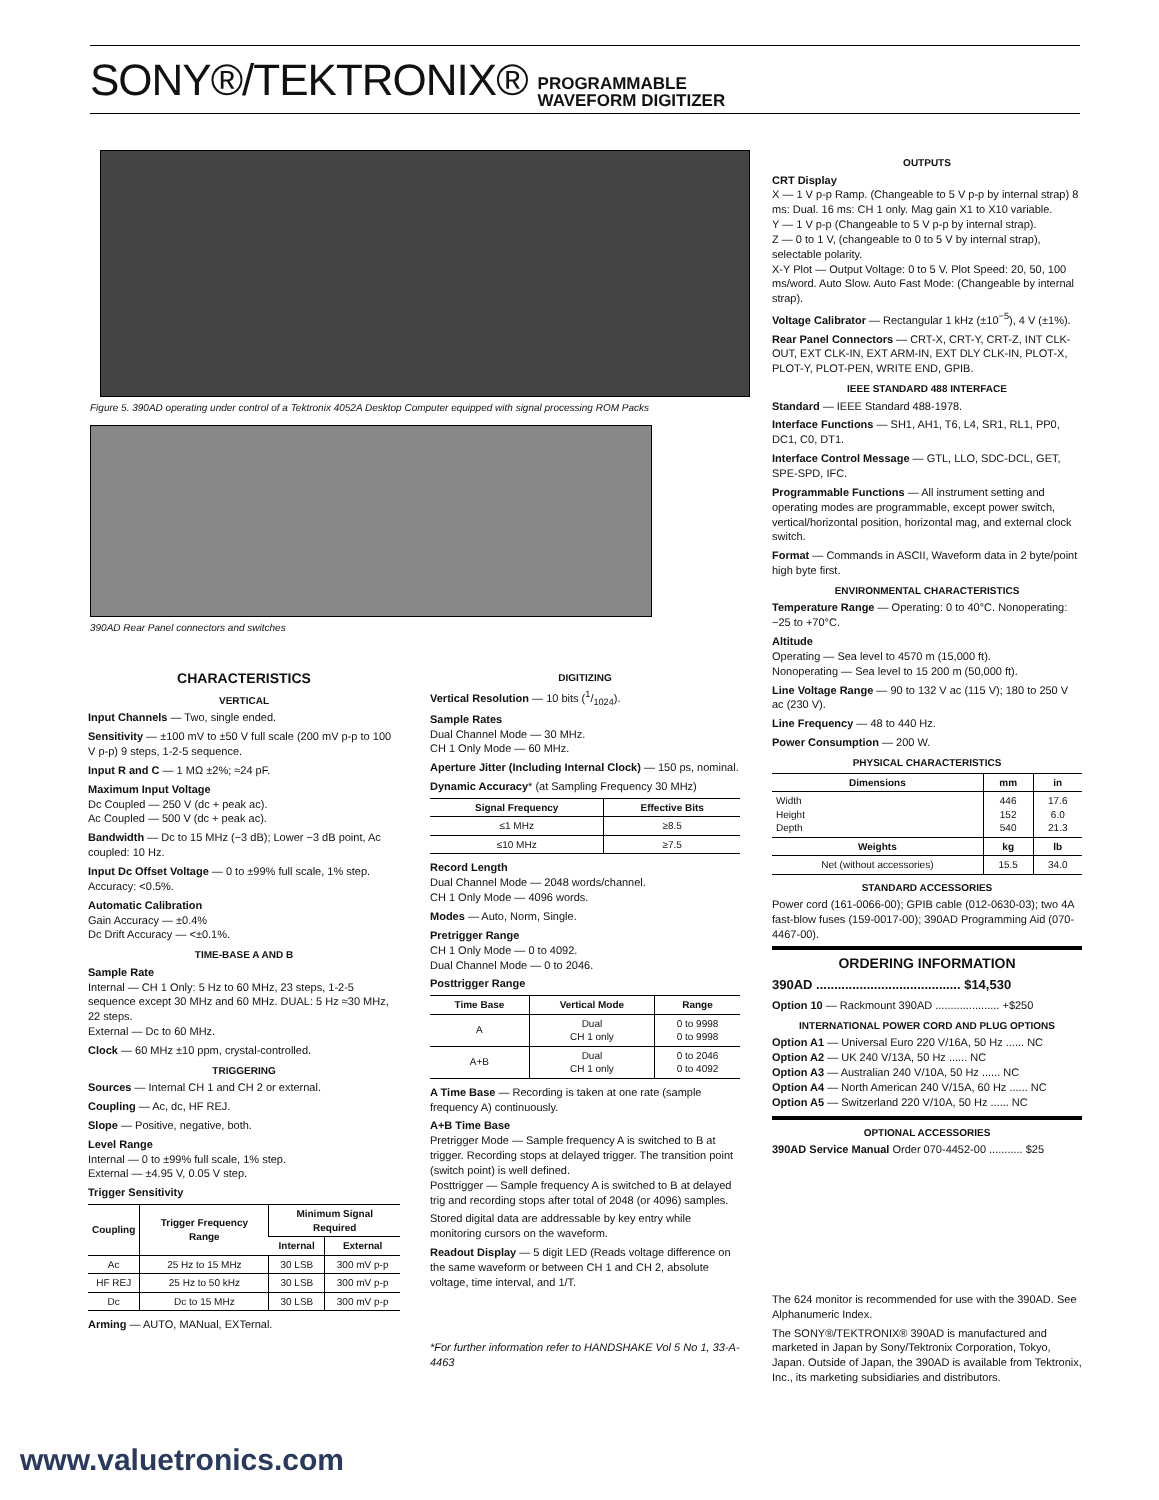SONY®/TEKTRONIX® PROGRAMMABLE
WAVEFORM DIGITIZER
Figure 5. 390AD operating under control of a Tektronix 4052A Desktop Computer equipped with signal processing ROM Packs
390AD Rear Panel connectors and switches
CHARACTERISTICS
VERTICAL
Input Channels — Two, single ended.
Sensitivity — ±100 mV to ±50 V full scale (200 mV p-p to 100 V p-p) 9 steps, 1-2-5 sequence.
Input R and C — 1 MΩ ±2%; ≈24 pF.
Maximum Input Voltage
Dc Coupled — 250 V (dc + peak ac).
Ac Coupled — 500 V (dc + peak ac).
Bandwidth — Dc to 15 MHz (−3 dB); Lower −3 dB point, Ac coupled: 10 Hz.
Input Dc Offset Voltage — 0 to ±99% full scale, 1% step. Accuracy: <0.5%.
Automatic Calibration
Gain Accuracy — ±0.4%
Dc Drift Accuracy — <±0.1%.
TIME-BASE A AND B
Sample Rate
Internal — CH 1 Only: 5 Hz to 60 MHz, 23 steps, 1-2-5 sequence except 30 MHz and 60 MHz. DUAL: 5 Hz ≈30 MHz, 22 steps.
External — Dc to 60 MHz.
Clock — 60 MHz ±10 ppm, crystal-controlled.
TRIGGERING
Sources — Internal CH 1 and CH 2 or external.
Coupling — Ac, dc, HF REJ.
Slope — Positive, negative, both.
Level Range
Internal — 0 to ±99% full scale, 1% step.
External — ±4.95 V, 0.05 V step.
Trigger Sensitivity
| Coupling | Trigger Frequency Range | Minimum Signal Required | |
| --- | --- | --- | --- |
| | | Internal | External |
| Ac | 25 Hz to 15 MHz | 30 LSB | 300 mV p-p |
| HF REJ | 25 Hz to 50 kHz | 30 LSB | 300 mV p-p |
| Dc | Dc to 15 MHz | 30 LSB | 300 mV p-p |
Arming — AUTO, MANual, EXTernal.
DIGITIZING
Vertical Resolution — 10 bits (1/1024).
Sample Rates
Dual Channel Mode — 30 MHz.
CH 1 Only Mode — 60 MHz.
Aperture Jitter (Including Internal Clock) — 150 ps, nominal.
Dynamic Accuracy* (at Sampling Frequency 30 MHz)
| Signal Frequency | Effective Bits |
| --- | --- |
| ≤1 MHz | ≥8.5 |
| ≤10 MHz | ≥7.5 |
Record Length
Dual Channel Mode — 2048 words/channel.
CH 1 Only Mode — 4096 words.
Modes — Auto, Norm, Single.
Pretrigger Range
CH 1 Only Mode — 0 to 4092.
Dual Channel Mode — 0 to 2046.
Posttrigger Range
| Time Base | Vertical Mode | Range |
| --- | --- | --- |
| A | Dual CH 1 only | 0 to 9998 0 to 9998 |
| A+B | Dual CH 1 only | 0 to 2046 0 to 4092 |
A Time Base — Recording is taken at one rate (sample frequency A) continuously.
A+B Time Base
Pretrigger Mode — Sample frequency A is switched to B at trigger. Recording stops at delayed trigger. The transition point (switch point) is well defined.
Posttrigger — Sample frequency A is switched to B at delayed trig and recording stops after total of 2048 (or 4096) samples.
Stored digital data are addressable by key entry while monitoring cursors on the waveform.
Readout Display — 5 digit LED (Reads voltage difference on the same waveform or between CH 1 and CH 2, absolute voltage, time interval, and 1/T.
*For further information refer to HANDSHAKE Vol 5 No 1, 33-A-4463
OUTPUTS
CRT Display
X — 1 V p-p Ramp. (Changeable to 5 V p-p by internal strap) 8 ms: Dual. 16 ms: CH 1 only. Mag gain X1 to X10 variable.
Y — 1 V p-p (Changeable to 5 V p-p by internal strap).
Z — 0 to 1 V, (changeable to 0 to 5 V by internal strap), selectable polarity.
X-Y Plot — Output Voltage: 0 to 5 V. Plot Speed: 20, 50, 100 ms/word. Auto Slow. Auto Fast Mode: (Changeable by internal strap).
Voltage Calibrator — Rectangular 1 kHz (±10<sup>−5</sup>), 4 V (±1%).
Rear Panel Connectors — CRT-X, CRT-Y, CRT-Z, INT CLK-OUT, EXT CLK-IN, EXT ARM-IN, EXT DLY CLK-IN, PLOT-X, PLOT-Y, PLOT-PEN, WRITE END, GPIB.
IEEE STANDARD 488 INTERFACE
Standard — IEEE Standard 488-1978.
Interface Functions — SH1, AH1, T6, L4, SR1, RL1, PP0, DC1, C0, DT1.
Interface Control Message — GTL, LLO, SDC-DCL, GET, SPE-SPD, IFC.
Programmable Functions — All instrument setting and operating modes are programmable, except power switch, vertical/horizontal position, horizontal mag, and external clock switch.
Format — Commands in ASCII, Waveform data in 2 byte/point high byte first.
ENVIRONMENTAL CHARACTERISTICS
Temperature Range — Operating: 0 to 40°C. Nonoperating: −25 to +70°C.
Altitude
Operating — Sea level to 4570 m (15,000 ft).
Nonoperating — Sea level to 15 200 m (50,000 ft).
Line Voltage Range — 90 to 132 V ac (115 V); 180 to 250 V ac (230 V).
Line Frequency — 48 to 440 Hz.
Power Consumption — 200 W.
PHYSICAL CHARACTERISTICS
| Dimensions | mm | in |
| --- | --- | --- |
| Width Height Depth | 446 152 540 | 17.6 6.0 21.3 |
| Weights | kg | lb |
| Net (without accessories) | 15.5 | 34.0 |
STANDARD ACCESSORIES
Power cord (161-0066-00); GPIB cable (012-0630-03); two 4A fast-blow fuses (159-0017-00); 390AD Programming Aid (070-4467-00).
ORDERING INFORMATION
390AD ........................................ $14,530
Option 10 — Rackmount 390AD ..................... +$250
INTERNATIONAL POWER CORD AND PLUG OPTIONS
Option A1 — Universal Euro 220 V/16A, 50 Hz ...... NC
Option A2 — UK 240 V/13A, 50 Hz ...... NC
Option A3 — Australian 240 V/10A, 50 Hz ...... NC
Option A4 — North American 240 V/15A, 60 Hz ...... NC
Option A5 — Switzerland 220 V/10A, 50 Hz ...... NC
OPTIONAL ACCESSORIES
390AD Service Manual Order 070-4452-00 ........... $25
The 624 monitor is recommended for use with the 390AD. See Alphanumeric Index.
The SONY®/TEKTRONIX® 390AD is manufactured and marketed in Japan by Sony/Tektronix Corporation, Tokyo, Japan. Outside of Japan, the 390AD is available from Tektronix, Inc., its marketing subsidiaries and distributors.
www.valuetronics.com